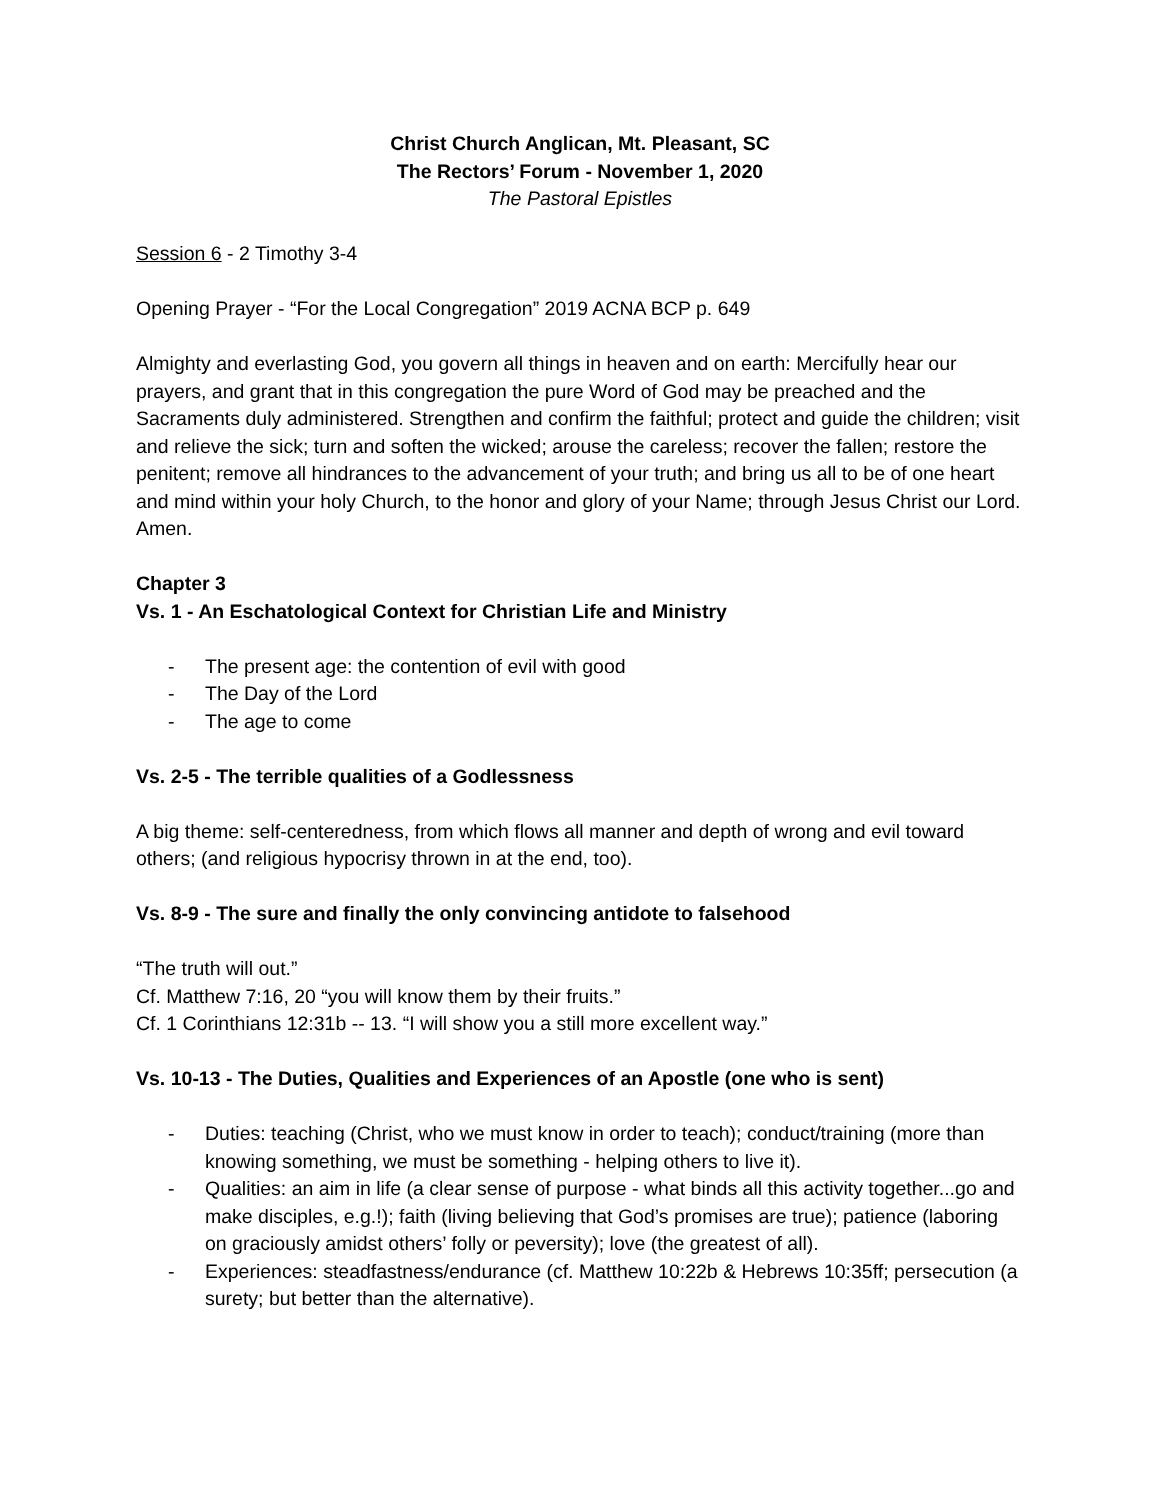Christ Church Anglican, Mt. Pleasant, SC
The Rectors’ Forum - November 1, 2020
The Pastoral Epistles
Session 6 - 2 Timothy 3-4
Opening Prayer - “For the Local Congregation” 2019 ACNA BCP p. 649
Almighty and everlasting God, you govern all things in heaven and on earth: Mercifully hear our prayers, and grant that in this congregation the pure Word of God may be preached and the Sacraments duly administered. Strengthen and confirm the faithful; protect and guide the children; visit and relieve the sick; turn and soften the wicked; arouse the careless; recover the fallen; restore the penitent; remove all hindrances to the advancement of your truth; and bring us all to be of one heart and mind within your holy Church, to the honor and glory of your Name; through Jesus Christ our Lord. Amen.
Chapter 3
Vs. 1 - An Eschatological Context for Christian Life and Ministry
- The present age: the contention of evil with good
- The Day of the Lord
- The age to come
Vs. 2-5 - The terrible qualities of a Godlessness
A big theme: self-centeredness, from which flows all manner and depth of wrong and evil toward others; (and religious hypocrisy thrown in at the end, too).
Vs. 8-9 - The sure and finally the only convincing antidote to falsehood
“The truth will out.”
Cf. Matthew 7:16, 20 “you will know them by their fruits.”
Cf. 1 Corinthians 12:31b -- 13. “I will show you a still more excellent way.”
Vs. 10-13 - The Duties, Qualities and Experiences of an Apostle (one who is sent)
- Duties: teaching (Christ, who we must know in order to teach); conduct/training (more than knowing something, we must be something - helping others to live it).
- Qualities: an aim in life (a clear sense of purpose - what binds all this activity together...go and make disciples, e.g.!); faith (living believing that God’s promises are true); patience (laboring on graciously amidst others’ folly or peversity); love (the greatest of all).
- Experiences: steadfastness/endurance (cf. Matthew 10:22b & Hebrews 10:35ff; persecution (a surety; but better than the alternative).